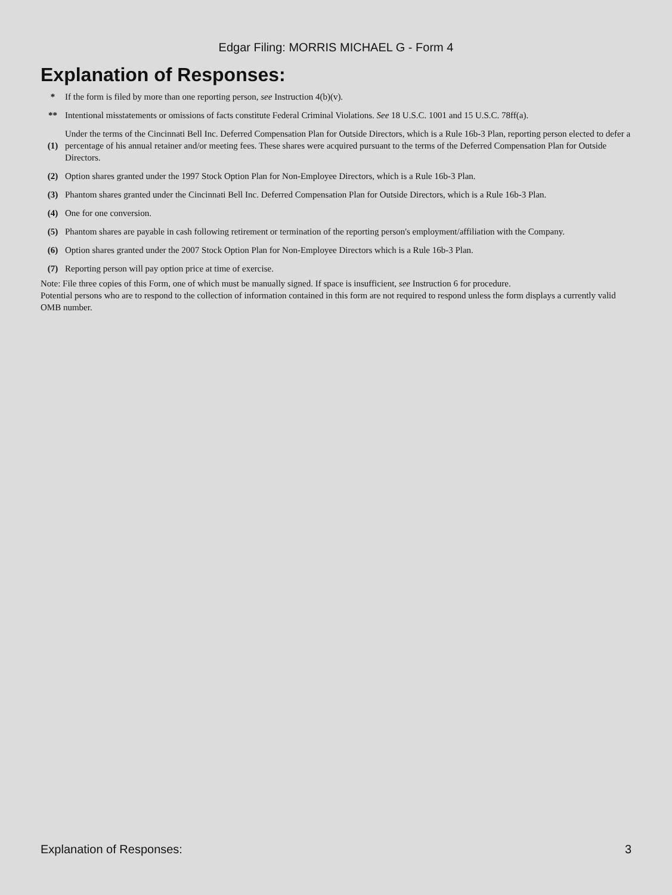Edgar Filing: MORRIS MICHAEL G - Form 4
Explanation of Responses:
| * | If the form is filed by more than one reporting person, see Instruction 4(b)(v). |
| ** | Intentional misstatements or omissions of facts constitute Federal Criminal Violations. See 18 U.S.C. 1001 and 15 U.S.C. 78ff(a). |
| (1) | Under the terms of the Cincinnati Bell Inc. Deferred Compensation Plan for Outside Directors, which is a Rule 16b-3 Plan, reporting person elected to defer a percentage of his annual retainer and/or meeting fees. These shares were acquired pursuant to the terms of the Deferred Compensation Plan for Outside Directors. |
| (2) | Option shares granted under the 1997 Stock Option Plan for Non-Employee Directors, which is a Rule 16b-3 Plan. |
| (3) | Phantom shares granted under the Cincinnati Bell Inc. Deferred Compensation Plan for Outside Directors, which is a Rule 16b-3 Plan. |
| (4) | One for one conversion. |
| (5) | Phantom shares are payable in cash following retirement or termination of the reporting person's employment/affiliation with the Company. |
| (6) | Option shares granted under the 2007 Stock Option Plan for Non-Employee Directors which is a Rule 16b-3 Plan. |
| (7) | Reporting person will pay option price at time of exercise. |
Note: File three copies of this Form, one of which must be manually signed. If space is insufficient, see Instruction 6 for procedure.
Potential persons who are to respond to the collection of information contained in this form are not required to respond unless the form displays a currently valid OMB number.
Explanation of Responses: 3